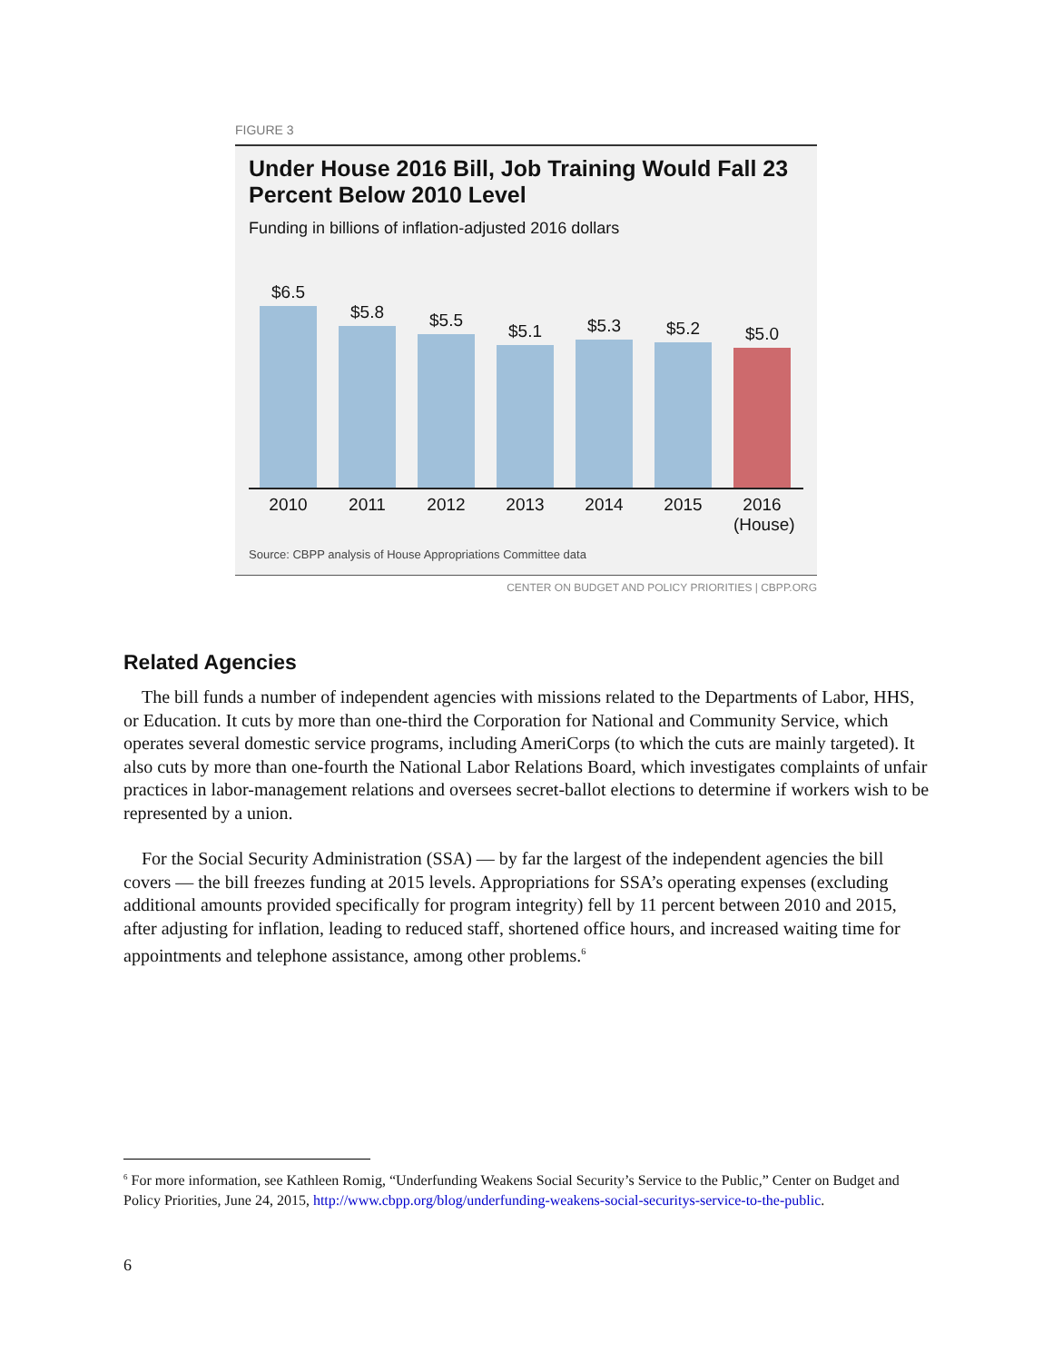FIGURE 3
Under House 2016 Bill, Job Training Would Fall 23 Percent Below 2010 Level
Funding in billions of inflation-adjusted 2016 dollars
$6.5
$5.8
$5.5
$5.1
$5.3
$5.2
$5.0
2010 2011 2012 2013 2014 2015 2016 (House)
Source: CBPP analysis of House Appropriations Committee data
CENTER ON BUDGET AND POLICY PRIORITIES | CBPP.ORG
Related Agencies
The bill funds a number of independent agencies with missions related to the Departments of Labor, HHS, or Education. It cuts by more than one-third the Corporation for National and Community Service, which operates several domestic service programs, including AmeriCorps (to which the cuts are mainly targeted). It also cuts by more than one-fourth the National Labor Relations Board, which investigates complaints of unfair practices in labor-management relations and oversees secret-ballot elections to determine if workers wish to be represented by a union.
For the Social Security Administration (SSA) — by far the largest of the independent agencies the bill covers — the bill freezes funding at 2015 levels. Appropriations for SSA’s operating expenses (excluding additional amounts provided specifically for program integrity) fell by 11 percent between 2010 and 2015, after adjusting for inflation, leading to reduced staff, shortened office hours, and increased waiting time for appointments and telephone assistance, among other problems.<sup>6</sup>
<sup>6</sup> For more information, see Kathleen Romig, “Underfunding Weakens Social Security’s Service to the Public,” Center on Budget and Policy Priorities, June 24, 2015, http://www.cbpp.org/blog/underfunding-weakens-social-securitys-service-to-the-public.
6